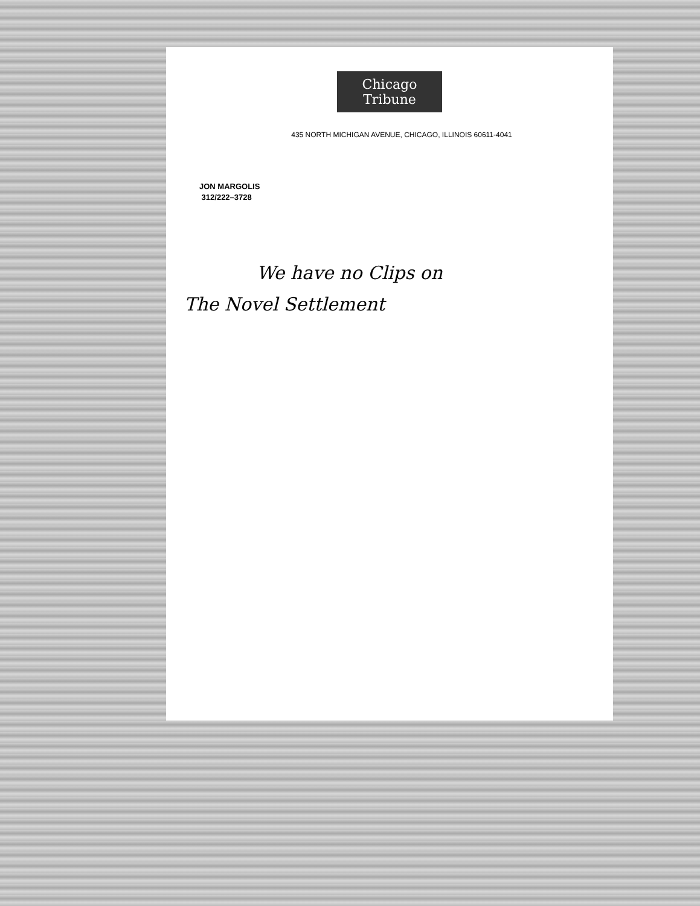Chicago Tribune
435 NORTH MICHIGAN AVENUE, CHICAGO, ILLINOIS 60611-4041
JON MARGOLIS
312/222–3728
We have no Clips on
The Novel Settlement